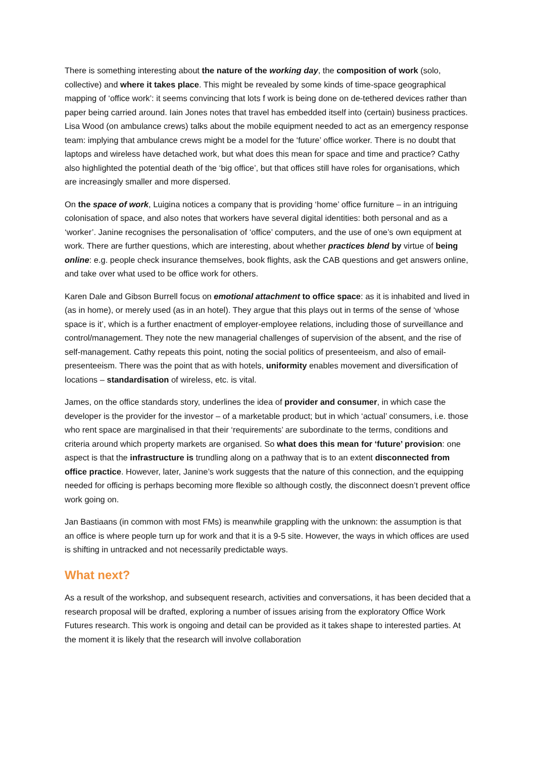There is something interesting about the nature of the working day, the composition of work (solo, collective) and where it takes place. This might be revealed by some kinds of time-space geographical mapping of ‘office work’: it seems convincing that lots f work is being done on de-tethered devices rather than paper being carried around. Iain Jones notes that travel has embedded itself into (certain) business practices. Lisa Wood (on ambulance crews) talks about the mobile equipment needed to act as an emergency response team: implying that ambulance crews might be a model for the ‘future’ office worker. There is no doubt that laptops and wireless have detached work, but what does this mean for space and time and practice? Cathy also highlighted the potential death of the ‘big office’, but that offices still have roles for organisations, which are increasingly smaller and more dispersed.
On the space of work, Luigina notices a company that is providing ‘home’ office furniture – in an intriguing colonisation of space, and also notes that workers have several digital identities: both personal and as a ‘worker’. Janine recognises the personalisation of ‘office’ computers, and the use of one’s own equipment at work. There are further questions, which are interesting, about whether practices blend by virtue of being online: e.g. people check insurance themselves, book flights, ask the CAB questions and get answers online, and take over what used to be office work for others.
Karen Dale and Gibson Burrell focus on emotional attachment to office space: as it is inhabited and lived in (as in home), or merely used (as in an hotel). They argue that this plays out in terms of the sense of ‘whose space is it’, which is a further enactment of employer-employee relations, including those of surveillance and control/management. They note the new managerial challenges of supervision of the absent, and the rise of self-management. Cathy repeats this point, noting the social politics of presenteeism, and also of email-presenteeism. There was the point that as with hotels, uniformity enables movement and diversification of locations – standardisation of wireless, etc. is vital.
James, on the office standards story, underlines the idea of provider and consumer, in which case the developer is the provider for the investor – of a marketable product; but in which ‘actual’ consumers, i.e. those who rent space are marginalised in that their ‘requirements’ are subordinate to the terms, conditions and criteria around which property markets are organised. So what does this mean for ‘future’ provision: one aspect is that the infrastructure is trundling along on a pathway that is to an extent disconnected from office practice. However, later, Janine’s work suggests that the nature of this connection, and the equipping needed for officing is perhaps becoming more flexible so although costly, the disconnect doesn’t prevent office work going on.
Jan Bastiaans (in common with most FMs) is meanwhile grappling with the unknown: the assumption is that an office is where people turn up for work and that it is a 9-5 site. However, the ways in which offices are used is shifting in untracked and not necessarily predictable ways.
What next?
As a result of the workshop, and subsequent research, activities and conversations, it has been decided that a research proposal will be drafted, exploring a number of issues arising from the exploratory Office Work Futures research. This work is ongoing and detail can be provided as it takes shape to interested parties. At the moment it is likely that the research will involve collaboration